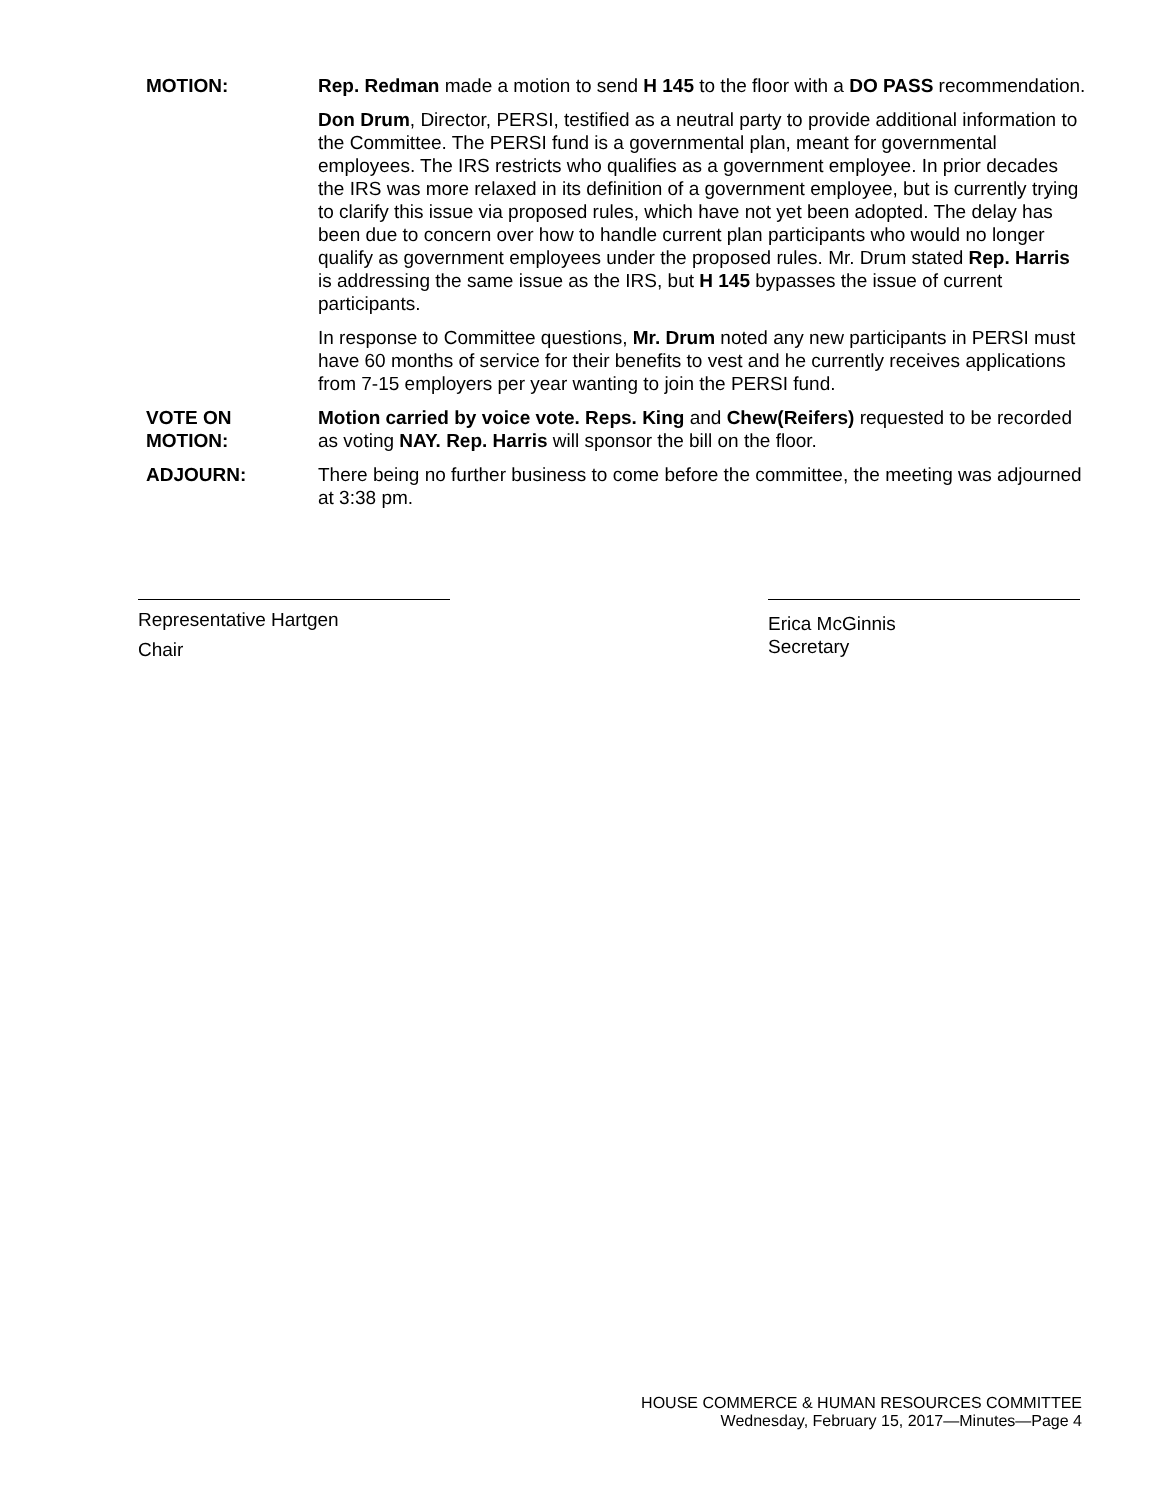MOTION: Rep. Redman made a motion to send H 145 to the floor with a DO PASS recommendation.
Don Drum, Director, PERSI, testified as a neutral party to provide additional information to the Committee. The PERSI fund is a governmental plan, meant for governmental employees. The IRS restricts who qualifies as a government employee. In prior decades the IRS was more relaxed in its definition of a government employee, but is currently trying to clarify this issue via proposed rules, which have not yet been adopted. The delay has been due to concern over how to handle current plan participants who would no longer qualify as government employees under the proposed rules. Mr. Drum stated Rep. Harris is addressing the same issue as the IRS, but H 145 bypasses the issue of current participants.
In response to Committee questions, Mr. Drum noted any new participants in PERSI must have 60 months of service for their benefits to vest and he currently receives applications from 7-15 employers per year wanting to join the PERSI fund.
VOTE ON
MOTION:
Motion carried by voice vote. Reps. King and Chew(Reifers) requested to be recorded as voting NAY. Rep. Harris will sponsor the bill on the floor.
ADJOURN: There being no further business to come before the committee, the meeting was adjourned at 3:38 pm.
Representative Hartgen
Chair
Erica McGinnis
Secretary
HOUSE COMMERCE & HUMAN RESOURCES COMMITTEE
Wednesday, February 15, 2017—Minutes—Page 4